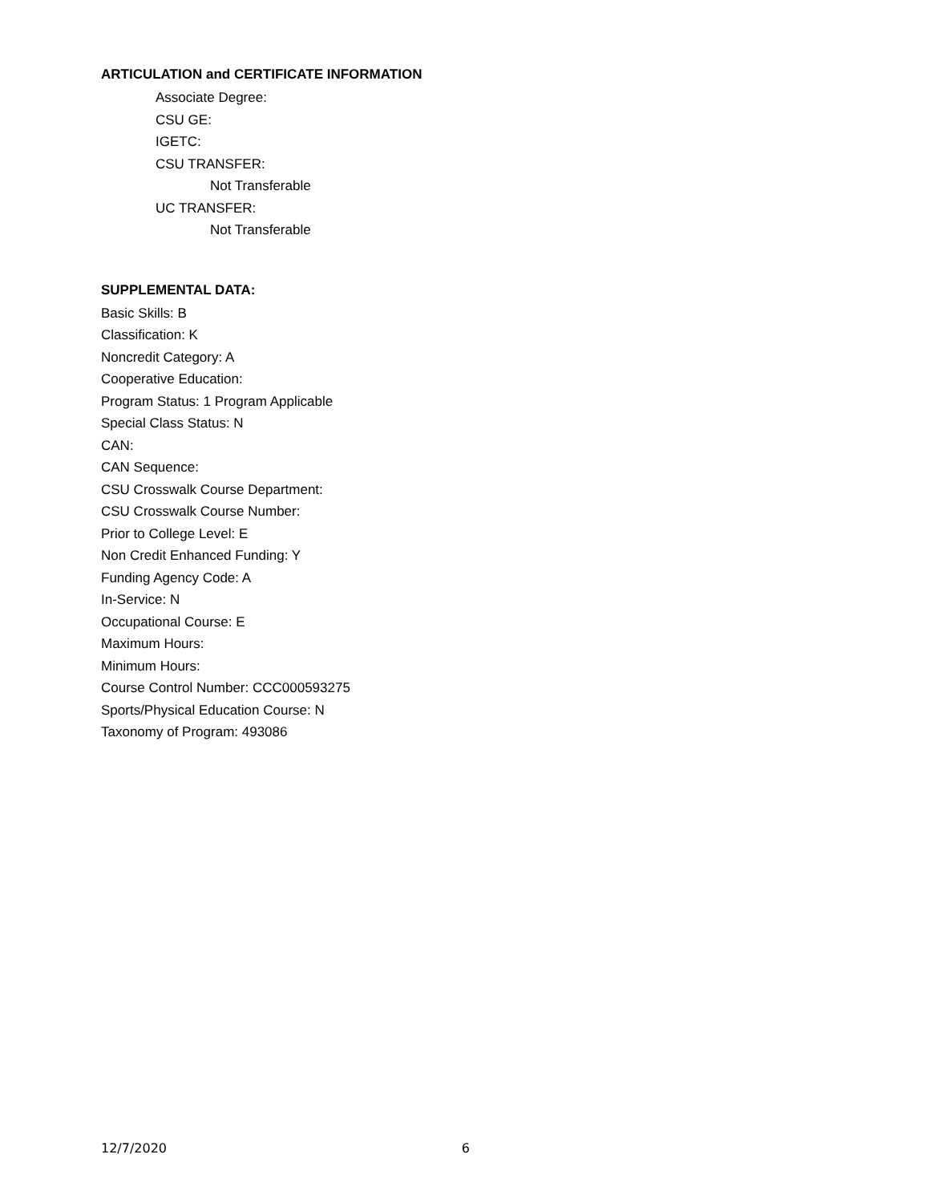ARTICULATION and CERTIFICATE INFORMATION
Associate Degree:
CSU GE:
IGETC:
CSU TRANSFER:
Not Transferable
UC TRANSFER:
Not Transferable
SUPPLEMENTAL DATA:
Basic Skills: B
Classification: K
Noncredit Category: A
Cooperative Education:
Program Status: 1 Program Applicable
Special Class Status: N
CAN:
CAN Sequence:
CSU Crosswalk Course Department:
CSU Crosswalk Course Number:
Prior to College Level: E
Non Credit Enhanced Funding: Y
Funding Agency Code: A
In-Service: N
Occupational Course: E
Maximum Hours:
Minimum Hours:
Course Control Number: CCC000593275
Sports/Physical Education Course: N
Taxonomy of Program: 493086
12/7/2020 6